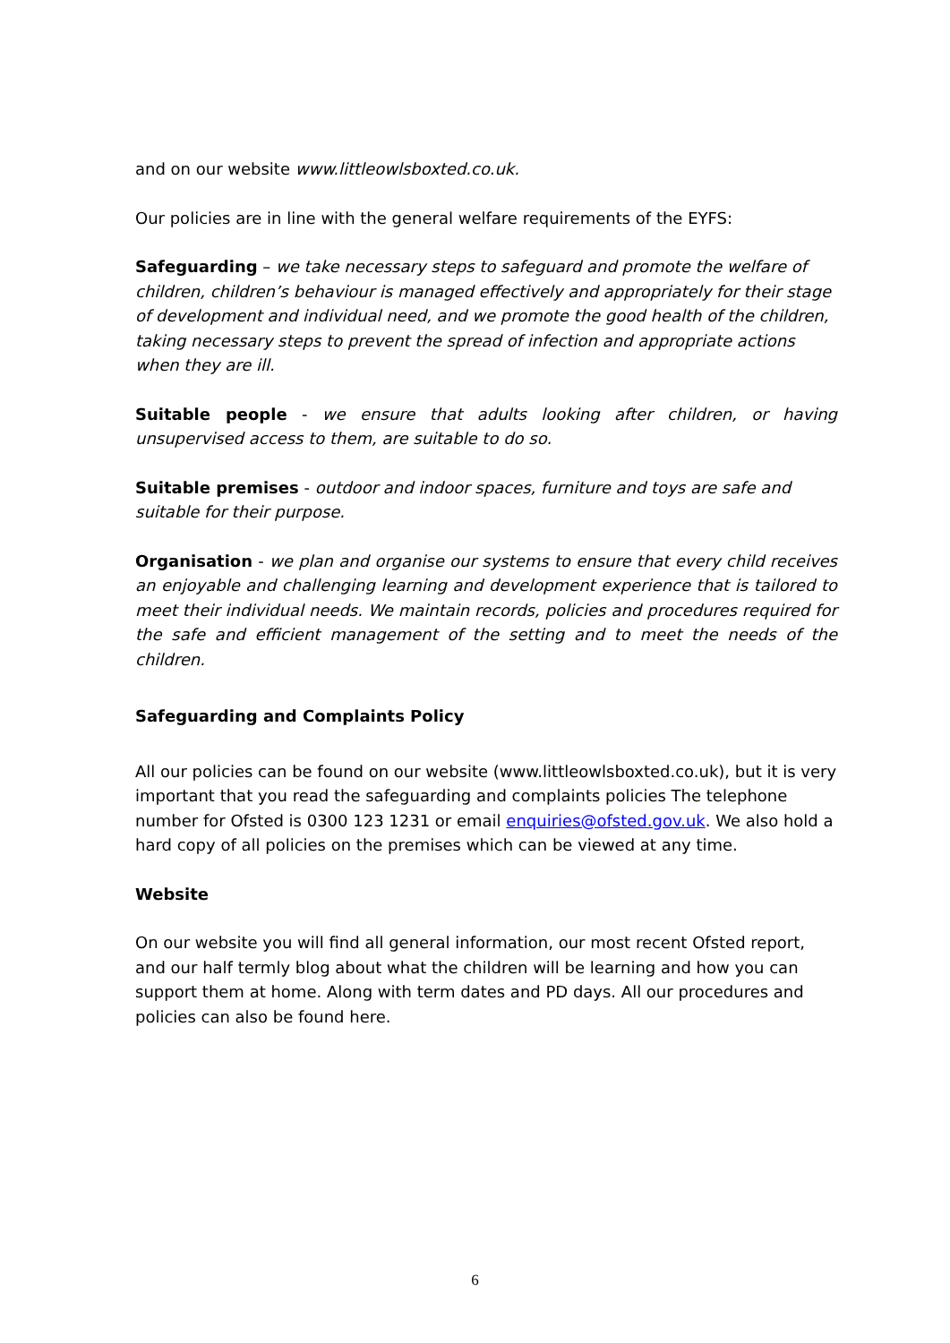and on our website www.littleowlsboxted.co.uk.
Our policies are in line with the general welfare requirements of the EYFS:
Safeguarding – we take necessary steps to safeguard and promote the welfare of children, children’s behaviour is managed effectively and appropriately for their stage of development and individual need, and we promote the good health of the children, taking necessary steps to prevent the spread of infection and appropriate actions when they are ill.
Suitable people - we ensure that adults looking after children, or having unsupervised access to them, are suitable to do so.
Suitable premises - outdoor and indoor spaces, furniture and toys are safe and suitable for their purpose.
Organisation - we plan and organise our systems to ensure that every child receives an enjoyable and challenging learning and development experience that is tailored to meet their individual needs. We maintain records, policies and procedures required for the safe and efficient management of the setting and to meet the needs of the children.
Safeguarding and Complaints Policy
All our policies can be found on our website (www.littleowlsboxted.co.uk), but it is very important that you read the safeguarding and complaints policies The telephone number for Ofsted is 0300 123 1231 or email enquiries@ofsted.gov.uk. We also hold a hard copy of all policies on the premises which can be viewed at any time.
Website
On our website you will find all general information, our most recent Ofsted report, and our half termly blog about what the children will be learning and how you can support them at home. Along with term dates and PD days. All our procedures and policies can also be found here.
6